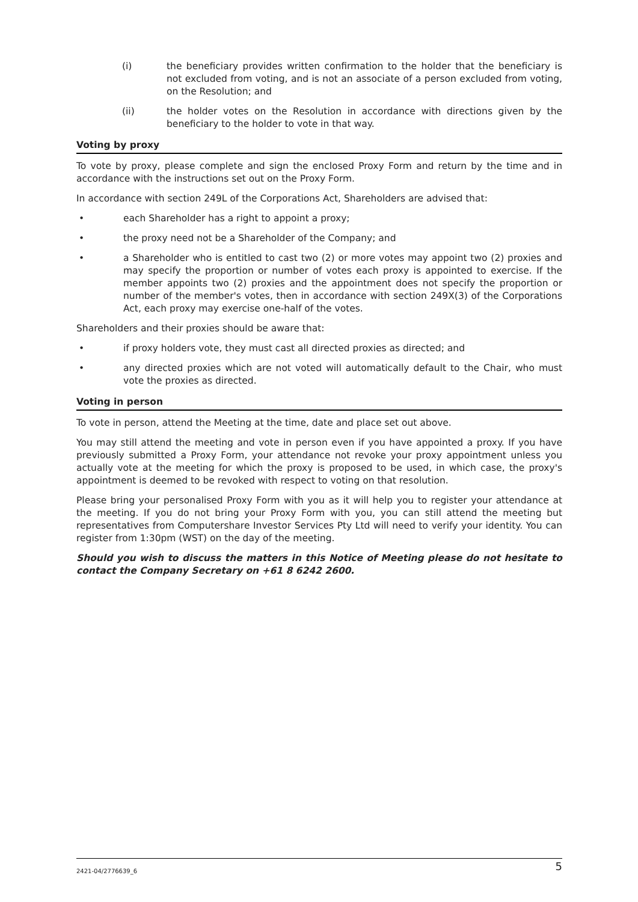(i) the beneficiary provides written confirmation to the holder that the beneficiary is not excluded from voting, and is not an associate of a person excluded from voting, on the Resolution; and
(ii) the holder votes on the Resolution in accordance with directions given by the beneficiary to the holder to vote in that way.
Voting by proxy
To vote by proxy, please complete and sign the enclosed Proxy Form and return by the time and in accordance with the instructions set out on the Proxy Form.
In accordance with section 249L of the Corporations Act, Shareholders are advised that:
• each Shareholder has a right to appoint a proxy;
• the proxy need not be a Shareholder of the Company; and
• a Shareholder who is entitled to cast two (2) or more votes may appoint two (2) proxies and may specify the proportion or number of votes each proxy is appointed to exercise. If the member appoints two (2) proxies and the appointment does not specify the proportion or number of the member's votes, then in accordance with section 249X(3) of the Corporations Act, each proxy may exercise one-half of the votes.
Shareholders and their proxies should be aware that:
• if proxy holders vote, they must cast all directed proxies as directed; and
• any directed proxies which are not voted will automatically default to the Chair, who must vote the proxies as directed.
Voting in person
To vote in person, attend the Meeting at the time, date and place set out above.
You may still attend the meeting and vote in person even if you have appointed a proxy. If you have previously submitted a Proxy Form, your attendance not revoke your proxy appointment unless you actually vote at the meeting for which the proxy is proposed to be used, in which case, the proxy's appointment is deemed to be revoked with respect to voting on that resolution.
Please bring your personalised Proxy Form with you as it will help you to register your attendance at the meeting. If you do not bring your Proxy Form with you, you can still attend the meeting but representatives from Computershare Investor Services Pty Ltd will need to verify your identity. You can register from 1:30pm (WST) on the day of the meeting.
Should you wish to discuss the matters in this Notice of Meeting please do not hesitate to contact the Company Secretary on +61 8 6242 2600.
2421-04/2776639_6 5